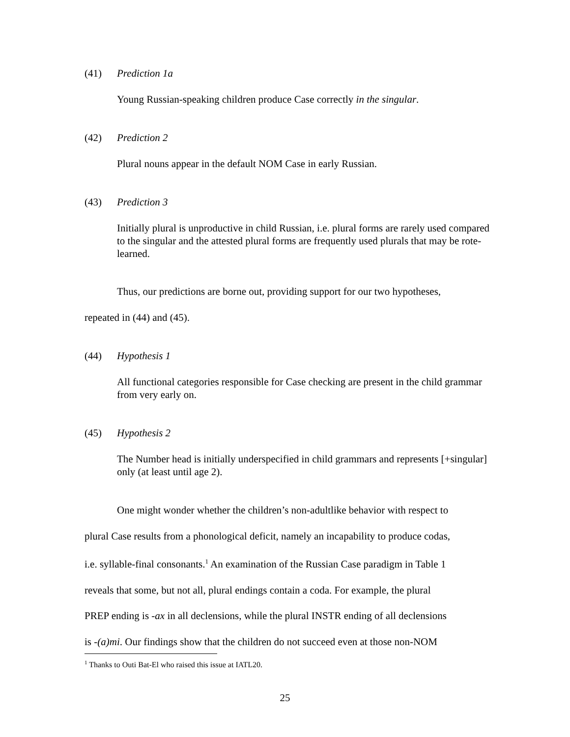(41) Prediction 1a
Young Russian-speaking children produce Case correctly in the singular.
(42) Prediction 2
Plural nouns appear in the default NOM Case in early Russian.
(43) Prediction 3
Initially plural is unproductive in child Russian, i.e. plural forms are rarely used compared to the singular and the attested plural forms are frequently used plurals that may be rote-learned.
Thus, our predictions are borne out, providing support for our two hypotheses,
repeated in (44) and (45).
(44) Hypothesis 1
All functional categories responsible for Case checking are present in the child grammar from very early on.
(45) Hypothesis 2
The Number head is initially underspecified in child grammars and represents [+singular] only (at least until age 2).
One might wonder whether the children’s non-adultlike behavior with respect to
plural Case results from a phonological deficit, namely an incapability to produce codas,
i.e. syllable-final consonants.<sup>1</sup> An examination of the Russian Case paradigm in Table 1
reveals that some, but not all, plural endings contain a coda. For example, the plural
PREP ending is -ax in all declensions, while the plural INSTR ending of all declensions
is -(a)mi. Our findings show that the children do not succeed even at those non-NOM
<sup>1</sup> Thanks to Outi Bat-El who raised this issue at IATL20.
25